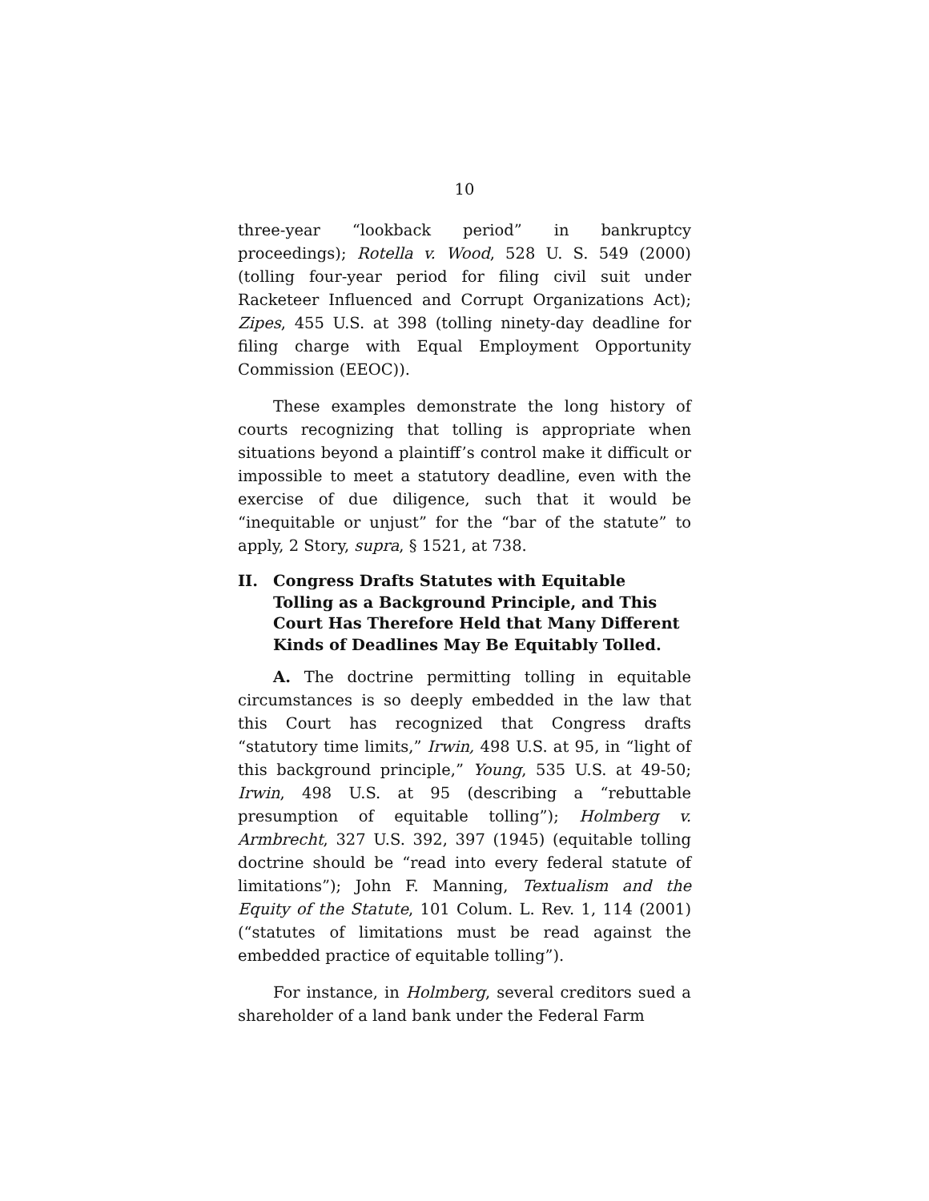10
three-year “lookback period” in bankruptcy proceedings); Rotella v. Wood, 528 U. S. 549 (2000) (tolling four-year period for filing civil suit under Racketeer Influenced and Corrupt Organizations Act); Zipes, 455 U.S. at 398 (tolling ninety-day deadline for filing charge with Equal Employment Opportunity Commission (EEOC)).
These examples demonstrate the long history of courts recognizing that tolling is appropriate when situations beyond a plaintiff’s control make it difficult or impossible to meet a statutory deadline, even with the exercise of due diligence, such that it would be “inequitable or unjust” for the “bar of the statute” to apply, 2 Story, supra, § 1521, at 738.
II. Congress Drafts Statutes with Equitable Tolling as a Background Principle, and This Court Has Therefore Held that Many Different Kinds of Deadlines May Be Equitably Tolled.
A. The doctrine permitting tolling in equitable circumstances is so deeply embedded in the law that this Court has recognized that Congress drafts “statutory time limits,” Irwin, 498 U.S. at 95, in “light of this background principle,” Young, 535 U.S. at 49-50; Irwin, 498 U.S. at 95 (describing a “rebuttable presumption of equitable tolling”); Holmberg v. Armbrecht, 327 U.S. 392, 397 (1945) (equitable tolling doctrine should be “read into every federal statute of limitations”); John F. Manning, Textualism and the Equity of the Statute, 101 Colum. L. Rev. 1, 114 (2001) (“statutes of limitations must be read against the embedded practice of equitable tolling”).
For instance, in Holmberg, several creditors sued a shareholder of a land bank under the Federal Farm